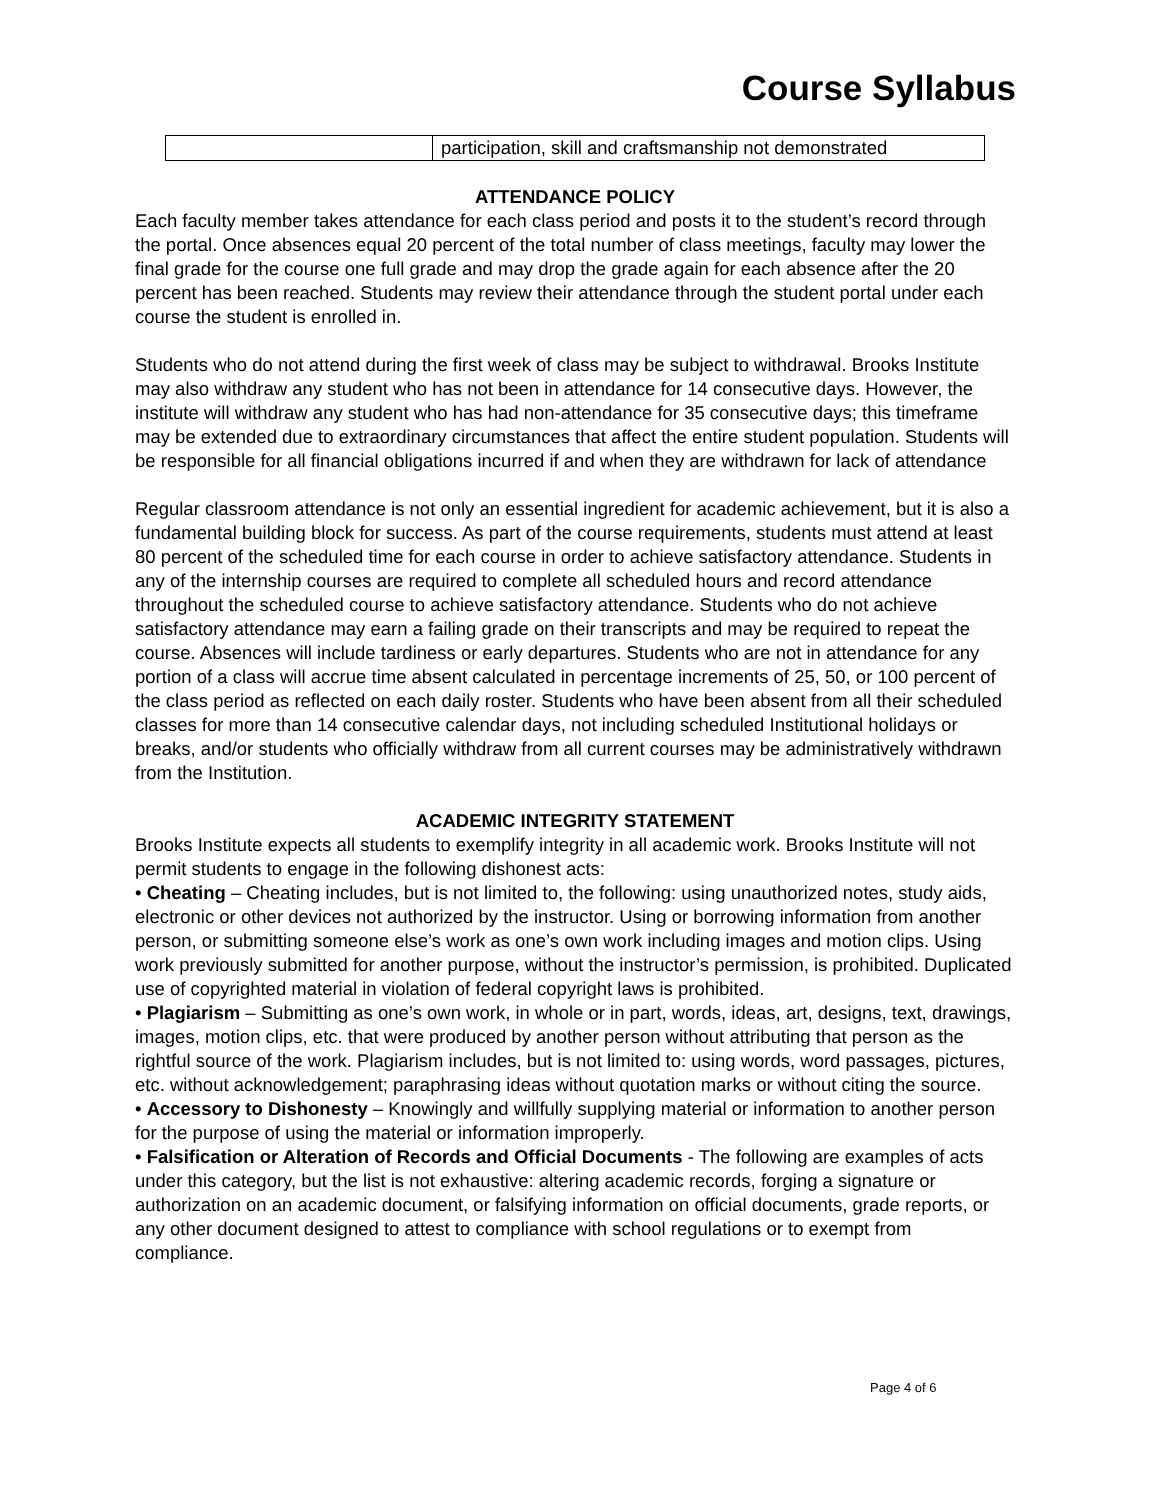Course Syllabus
| | participation, skill and craftsmanship not demonstrated |
ATTENDANCE POLICY
Each faculty member takes attendance for each class period and posts it to the student’s record through the portal. Once absences equal 20 percent of the total number of class meetings, faculty may lower the final grade for the course one full grade and may drop the grade again for each absence after the 20 percent has been reached. Students may review their attendance through the student portal under each course the student is enrolled in.
Students who do not attend during the first week of class may be subject to withdrawal. Brooks Institute may also withdraw any student who has not been in attendance for 14 consecutive days. However, the institute will withdraw any student who has had non-attendance for 35 consecutive days; this timeframe may be extended due to extraordinary circumstances that affect the entire student population. Students will be responsible for all financial obligations incurred if and when they are withdrawn for lack of attendance
Regular classroom attendance is not only an essential ingredient for academic achievement, but it is also a fundamental building block for success. As part of the course requirements, students must attend at least 80 percent of the scheduled time for each course in order to achieve satisfactory attendance. Students in any of the internship courses are required to complete all scheduled hours and record attendance throughout the scheduled course to achieve satisfactory attendance. Students who do not achieve satisfactory attendance may earn a failing grade on their transcripts and may be required to repeat the course. Absences will include tardiness or early departures. Students who are not in attendance for any portion of a class will accrue time absent calculated in percentage increments of 25, 50, or 100 percent of the class period as reflected on each daily roster. Students who have been absent from all their scheduled classes for more than 14 consecutive calendar days, not including scheduled Institutional holidays or breaks, and/or students who officially withdraw from all current courses may be administratively withdrawn from the Institution.
ACADEMIC INTEGRITY STATEMENT
Brooks Institute expects all students to exemplify integrity in all academic work. Brooks Institute will not permit students to engage in the following dishonest acts:
• Cheating – Cheating includes, but is not limited to, the following: using unauthorized notes, study aids, electronic or other devices not authorized by the instructor. Using or borrowing information from another person, or submitting someone else’s work as one’s own work including images and motion clips. Using work previously submitted for another purpose, without the instructor’s permission, is prohibited. Duplicated use of copyrighted material in violation of federal copyright laws is prohibited.
• Plagiarism – Submitting as one’s own work, in whole or in part, words, ideas, art, designs, text, drawings, images, motion clips, etc. that were produced by another person without attributing that person as the rightful source of the work. Plagiarism includes, but is not limited to: using words, word passages, pictures, etc. without acknowledgement; paraphrasing ideas without quotation marks or without citing the source.
• Accessory to Dishonesty – Knowingly and willfully supplying material or information to another person for the purpose of using the material or information improperly.
• Falsification or Alteration of Records and Official Documents - The following are examples of acts under this category, but the list is not exhaustive: altering academic records, forging a signature or authorization on an academic document, or falsifying information on official documents, grade reports, or any other document designed to attest to compliance with school regulations or to exempt from compliance.
Page 4 of 6